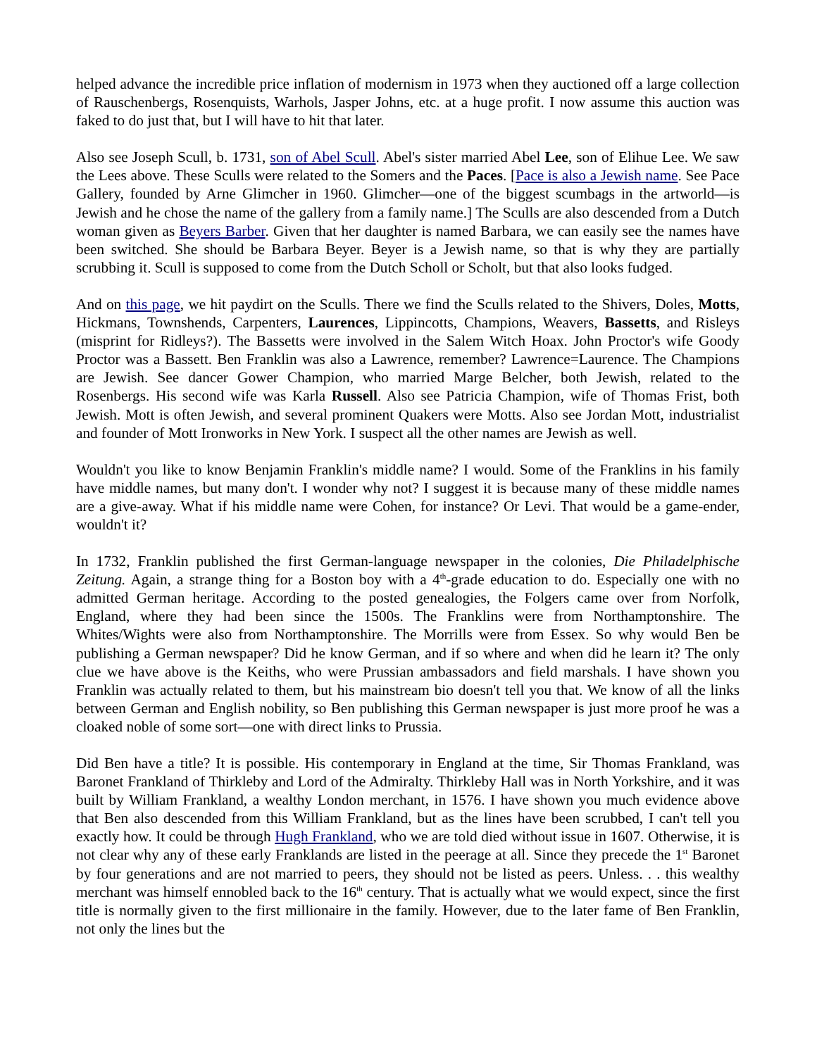helped advance the incredible price inflation of modernism in 1973 when they auctioned off a large collection of Rauschenbergs, Rosenquists, Warhols, Jasper Johns, etc. at a huge profit. I now assume this auction was faked to do just that, but I will have to hit that later.
Also see Joseph Scull, b. 1731, son of Abel Scull. Abel's sister married Abel Lee, son of Elihue Lee. We saw the Lees above. These Sculls were related to the Somers and the Paces. [Pace is also a Jewish name. See Pace Gallery, founded by Arne Glimcher in 1960. Glimcher—one of the biggest scumbags in the artworld—is Jewish and he chose the name of the gallery from a family name.] The Sculls are also descended from a Dutch woman given as Beyers Barber. Given that her daughter is named Barbara, we can easily see the names have been switched. She should be Barbara Beyer. Beyer is a Jewish name, so that is why they are partially scrubbing it. Scull is supposed to come from the Dutch Scholl or Scholt, but that also looks fudged.
And on this page, we hit paydirt on the Sculls. There we find the Sculls related to the Shivers, Doles, Motts, Hickmans, Townshends, Carpenters, Laurences, Lippincotts, Champions, Weavers, Bassetts, and Risleys (misprint for Ridleys?). The Bassetts were involved in the Salem Witch Hoax. John Proctor's wife Goody Proctor was a Bassett. Ben Franklin was also a Lawrence, remember? Lawrence=Laurence. The Champions are Jewish. See dancer Gower Champion, who married Marge Belcher, both Jewish, related to the Rosenbergs. His second wife was Karla Russell. Also see Patricia Champion, wife of Thomas Frist, both Jewish. Mott is often Jewish, and several prominent Quakers were Motts. Also see Jordan Mott, industrialist and founder of Mott Ironworks in New York. I suspect all the other names are Jewish as well.
Wouldn't you like to know Benjamin Franklin's middle name? I would. Some of the Franklins in his family have middle names, but many don't. I wonder why not? I suggest it is because many of these middle names are a give-away. What if his middle name were Cohen, for instance? Or Levi. That would be a game-ender, wouldn't it?
In 1732, Franklin published the first German-language newspaper in the colonies, Die Philadelphische Zeitung. Again, a strange thing for a Boston boy with a 4<sup>th</sup>-grade education to do. Especially one with no admitted German heritage. According to the posted genealogies, the Folgers came over from Norfolk, England, where they had been since the 1500s. The Franklins were from Northamptonshire. The Whites/Wights were also from Northamptonshire. The Morrills were from Essex. So why would Ben be publishing a German newspaper? Did he know German, and if so where and when did he learn it? The only clue we have above is the Keiths, who were Prussian ambassadors and field marshals. I have shown you Franklin was actually related to them, but his mainstream bio doesn't tell you that. We know of all the links between German and English nobility, so Ben publishing this German newspaper is just more proof he was a cloaked noble of some sort—one with direct links to Prussia.
Did Ben have a title? It is possible. His contemporary in England at the time, Sir Thomas Frankland, was Baronet Frankland of Thirkleby and Lord of the Admiralty. Thirkleby Hall was in North Yorkshire, and it was built by William Frankland, a wealthy London merchant, in 1576. I have shown you much evidence above that Ben also descended from this William Frankland, but as the lines have been scrubbed, I can't tell you exactly how. It could be through Hugh Frankland, who we are told died without issue in 1607. Otherwise, it is not clear why any of these early Franklands are listed in the peerage at all. Since they precede the 1<sup>st</sup> Baronet by four generations and are not married to peers, they should not be listed as peers. Unless. . . this wealthy merchant was himself ennobled back to the 16<sup>th</sup> century. That is actually what we would expect, since the first title is normally given to the first millionaire in the family. However, due to the later fame of Ben Franklin, not only the lines but the